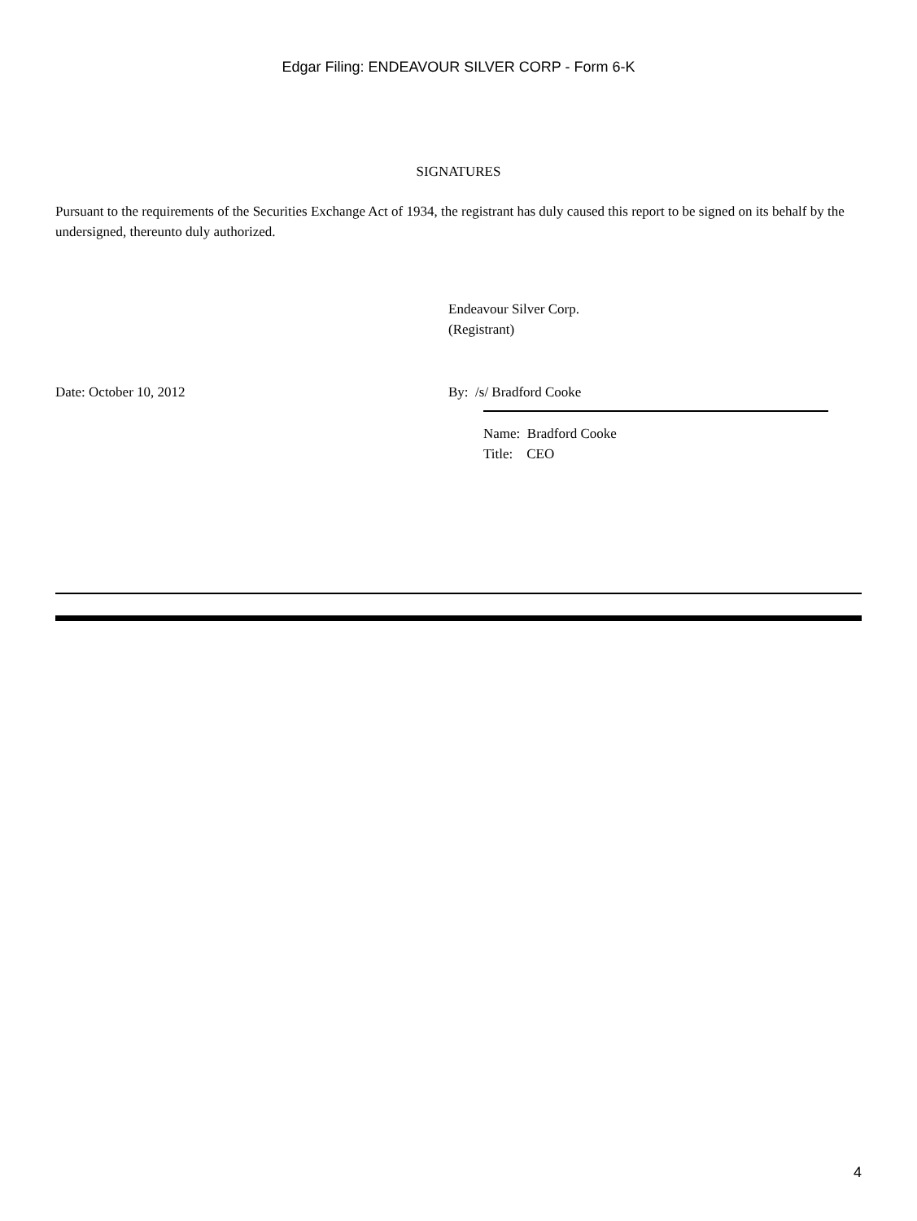Edgar Filing: ENDEAVOUR SILVER CORP - Form 6-K
SIGNATURES
Pursuant to the requirements of the Securities Exchange Act of 1934, the registrant has duly caused this report to be signed on its behalf by the undersigned, thereunto duly authorized.
Endeavour Silver Corp.
(Registrant)
Date: October 10, 2012 By: /s/ Bradford Cooke
Name: Bradford Cooke
Title: CEO
4